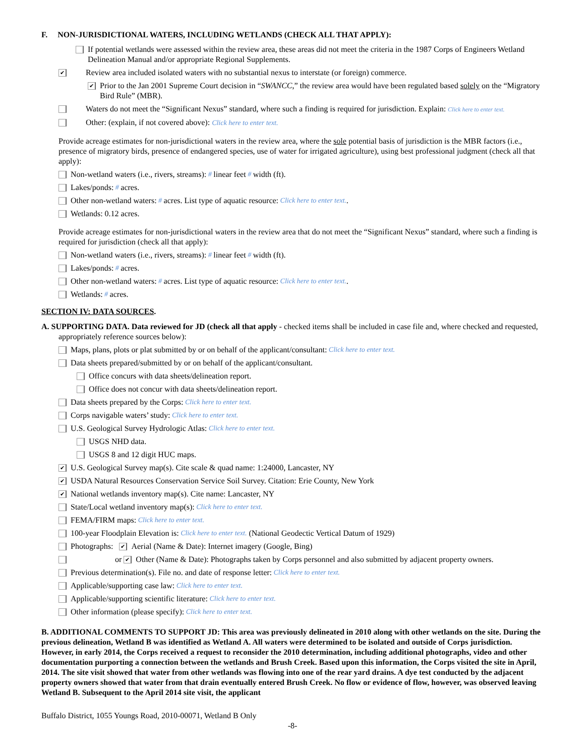F. NON-JURISDICTIONAL WATERS, INCLUDING WETLANDS (CHECK ALL THAT APPLY):
If potential wetlands were assessed within the review area, these areas did not meet the criteria in the 1987 Corps of Engineers Wetland Delineation Manual and/or appropriate Regional Supplements.
✔ Review area included isolated waters with no substantial nexus to interstate (or foreign) commerce.
✔ Prior to the Jan 2001 Supreme Court decision in “SWANCC,” the review area would have been regulated based solely on the “Migratory Bird Rule” (MBR).
Waters do not meet the “Significant Nexus” standard, where such a finding is required for jurisdiction. Explain: Click here to enter text.
Other: (explain, if not covered above): Click here to enter text.
Provide acreage estimates for non-jurisdictional waters in the review area, where the sole potential basis of jurisdiction is the MBR factors (i.e., presence of migratory birds, presence of endangered species, use of water for irrigated agriculture), using best professional judgment (check all that apply):
Non-wetland waters (i.e., rivers, streams): # linear feet # width (ft).
Lakes/ponds: # acres.
Other non-wetland waters: # acres. List type of aquatic resource: Click here to enter text..
Wetlands: 0.12 acres.
Provide acreage estimates for non-jurisdictional waters in the review area that do not meet the “Significant Nexus” standard, where such a finding is required for jurisdiction (check all that apply):
Non-wetland waters (i.e., rivers, streams): # linear feet # width (ft).
Lakes/ponds: # acres.
Other non-wetland waters: # acres. List type of aquatic resource: Click here to enter text..
Wetlands: # acres.
SECTION IV: DATA SOURCES.
A. SUPPORTING DATA. Data reviewed for JD (check all that apply - checked items shall be included in case file and, where checked and requested, appropriately reference sources below):
Maps, plans, plots or plat submitted by or on behalf of the applicant/consultant: Click here to enter text.
Data sheets prepared/submitted by or on behalf of the applicant/consultant.
Office concurs with data sheets/delineation report.
Office does not concur with data sheets/delineation report.
Data sheets prepared by the Corps: Click here to enter text.
Corps navigable waters’ study: Click here to enter text.
U.S. Geological Survey Hydrologic Atlas: Click here to enter text.
USGS NHD data.
USGS 8 and 12 digit HUC maps.
✔ U.S. Geological Survey map(s). Cite scale & quad name: 1:24000, Lancaster, NY
✔ USDA Natural Resources Conservation Service Soil Survey. Citation: Erie County, New York
✔ National wetlands inventory map(s). Cite name: Lancaster, NY
State/Local wetland inventory map(s): Click here to enter text.
FEMA/FIRM maps: Click here to enter text.
100-year Floodplain Elevation is: Click here to enter text. (National Geodectic Vertical Datum of 1929)
Photographs: ✔ Aerial (Name & Date): Internet imagery (Google, Bing)
or ✔ Other (Name & Date): Photographs taken by Corps personnel and also submitted by adjacent property owners.
Previous determination(s). File no. and date of response letter: Click here to enter text.
Applicable/supporting case law: Click here to enter text.
Applicable/supporting scientific literature: Click here to enter text.
Other information (please specify): Click here to enter text.
B. ADDITIONAL COMMENTS TO SUPPORT JD: This area was previously delineated in 2010 along with other wetlands on the site. During the previous delineation, Wetland B was identified as Wetland A. All waters were determined to be isolated and outside of Corps jurisdiction. However, in early 2014, the Corps received a request to reconsider the 2010 determination, including additional photographs, video and other documentation purporting a connection between the wetlands and Brush Creek. Based upon this information, the Corps visited the site in April, 2014. The site visit showed that water from other wetlands was flowing into one of the rear yard drains. A dye test conducted by the adjacent property owners showed that water from that drain eventually entered Brush Creek. No flow or evidence of flow, however, was observed leaving Wetland B. Subsequent to the April 2014 site visit, the applicant
Buffalo District, 1055 Youngs Road, 2010-00071, Wetland B Only
-8-